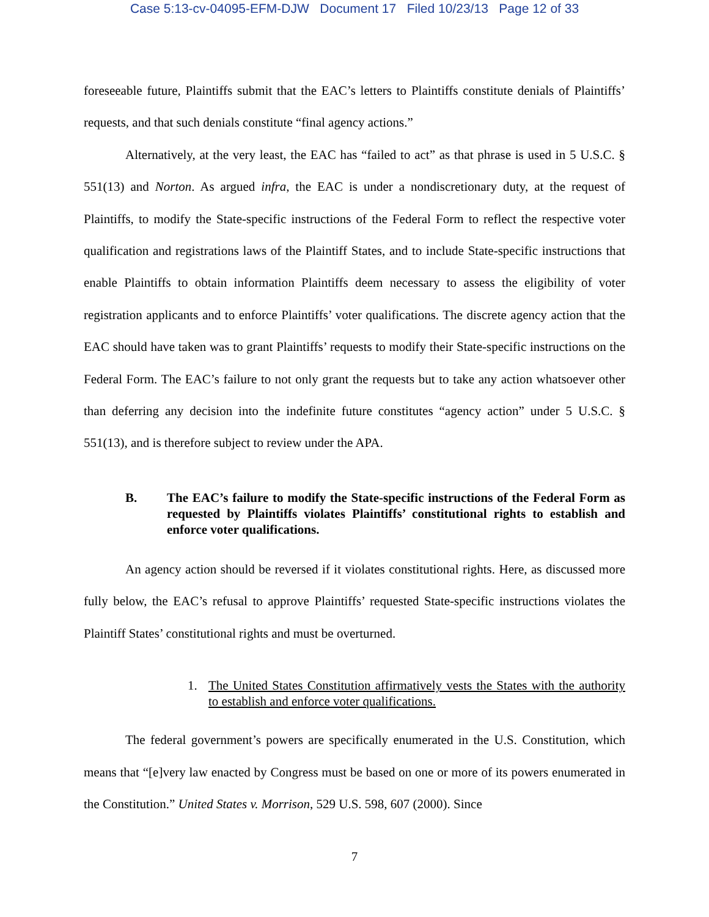Case 5:13-cv-04095-EFM-DJW Document 17 Filed 10/23/13 Page 12 of 33
foreseeable future, Plaintiffs submit that the EAC’s letters to Plaintiffs constitute denials of Plaintiffs’ requests, and that such denials constitute “final agency actions.”
Alternatively, at the very least, the EAC has “failed to act” as that phrase is used in 5 U.S.C. § 551(13) and Norton. As argued infra, the EAC is under a nondiscretionary duty, at the request of Plaintiffs, to modify the State-specific instructions of the Federal Form to reflect the respective voter qualification and registrations laws of the Plaintiff States, and to include State-specific instructions that enable Plaintiffs to obtain information Plaintiffs deem necessary to assess the eligibility of voter registration applicants and to enforce Plaintiffs’ voter qualifications. The discrete agency action that the EAC should have taken was to grant Plaintiffs’ requests to modify their State-specific instructions on the Federal Form. The EAC’s failure to not only grant the requests but to take any action whatsoever other than deferring any decision into the indefinite future constitutes “agency action” under 5 U.S.C. § 551(13), and is therefore subject to review under the APA.
B. The EAC’s failure to modify the State-specific instructions of the Federal Form as requested by Plaintiffs violates Plaintiffs’ constitutional rights to establish and enforce voter qualifications.
An agency action should be reversed if it violates constitutional rights. Here, as discussed more fully below, the EAC’s refusal to approve Plaintiffs’ requested State-specific instructions violates the Plaintiff States’ constitutional rights and must be overturned.
1. The United States Constitution affirmatively vests the States with the authority to establish and enforce voter qualifications.
The federal government’s powers are specifically enumerated in the U.S. Constitution, which means that “[e]very law enacted by Congress must be based on one or more of its powers enumerated in the Constitution.” United States v. Morrison, 529 U.S. 598, 607 (2000). Since
7